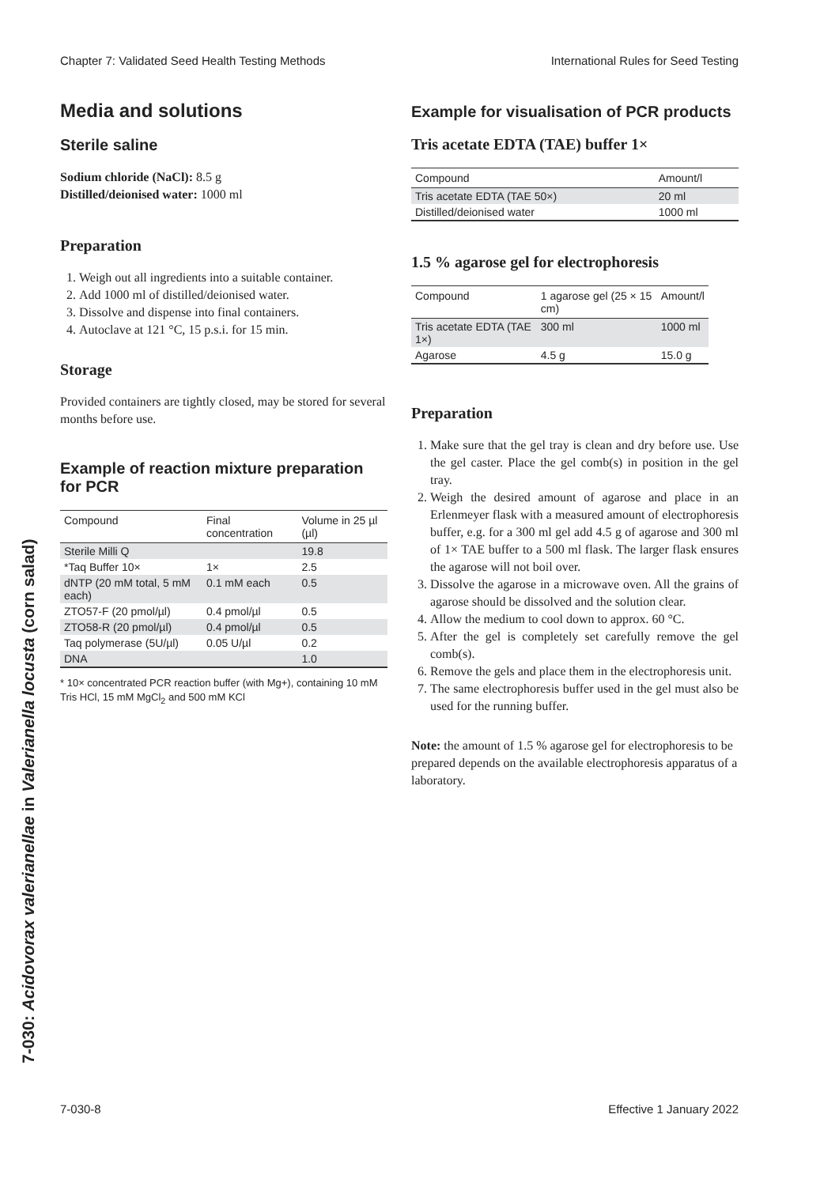Chapter 7: Validated Seed Health Testing Methods International Rules for Seed Testing
7-030: Acidovorax valerianellae in Valerianella locusta (corn salad)
Media and solutions
Sterile saline
Sodium chloride (NaCl): 8.5 g
Distilled/deionised water: 1000 ml
Preparation
1. Weigh out all ingredients into a suitable container.
2. Add 1000 ml of distilled/deionised water.
3. Dissolve and dispense into final containers.
4. Autoclave at 121 °C, 15 p.s.i. for 15 min.
Storage
Provided containers are tightly closed, may be stored for several months before use.
Example of reaction mixture preparation for PCR
| Compound | Final concentration | Volume in 25 µl (µl) |
| --- | --- | --- |
| Sterile Milli Q | | 19.8 |
| *Taq Buffer 10× | 1× | 2.5 |
| dNTP (20 mM total, 5 mM each) | 0.1 mM each | 0.5 |
| ZTO57-F (20 pmol/µl) | 0.4 pmol/µl | 0.5 |
| ZTO58-R (20 pmol/µl) | 0.4 pmol/µl | 0.5 |
| Taq polymerase (5U/µl) | 0.05 U/µl | 0.2 |
| DNA | | 1.0 |
* 10× concentrated PCR reaction buffer (with Mg+), containing 10 mM Tris HCl, 15 mM MgCl<sub>2</sub> and 500 mM KCl
Example for visualisation of PCR products
Tris acetate EDTA (TAE) buffer 1×
| Compound | Amount/l |
| --- | --- |
| Tris acetate EDTA (TAE 50×) | 20 ml |
| Distilled/deionised water | 1000 ml |
1.5 % agarose gel for electrophoresis
| Compound | 1 agarose gel (25 × 15 cm) | Amount/l |
| --- | --- | --- |
| Tris acetate EDTA (TAE 1×) | 300 ml | 1000 ml |
| Agarose | 4.5 g | 15.0 g |
Preparation
1. Make sure that the gel tray is clean and dry before use. Use the gel caster. Place the gel comb(s) in position in the gel tray.
2. Weigh the desired amount of agarose and place in an Erlenmeyer flask with a measured amount of electrophoresis buffer, e.g. for a 300 ml gel add 4.5 g of agarose and 300 ml of 1× TAE buffer to a 500 ml flask. The larger flask ensures the agarose will not boil over.
3. Dissolve the agarose in a microwave oven. All the grains of agarose should be dissolved and the solution clear.
4. Allow the medium to cool down to approx. 60 °C.
5. After the gel is completely set carefully remove the gel comb(s).
6. Remove the gels and place them in the electrophoresis unit.
7. The same electrophoresis buffer used in the gel must also be used for the running buffer.
Note: the amount of 1.5 % agarose gel for electrophoresis to be prepared depends on the available electrophoresis apparatus of a laboratory.
7-030-8 Effective 1 January 2022